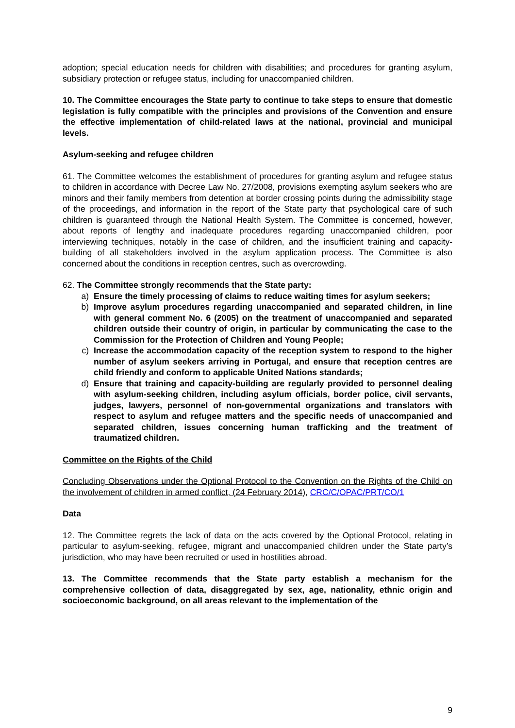adoption; special education needs for children with disabilities; and procedures for granting asylum, subsidiary protection or refugee status, including for unaccompanied children.
10. The Committee encourages the State party to continue to take steps to ensure that domestic legislation is fully compatible with the principles and provisions of the Convention and ensure the effective implementation of child-related laws at the national, provincial and municipal levels.
Asylum-seeking and refugee children
61. The Committee welcomes the establishment of procedures for granting asylum and refugee status to children in accordance with Decree Law No. 27/2008, provisions exempting asylum seekers who are minors and their family members from detention at border crossing points during the admissibility stage of the proceedings, and information in the report of the State party that psychological care of such children is guaranteed through the National Health System. The Committee is concerned, however, about reports of lengthy and inadequate procedures regarding unaccompanied children, poor interviewing techniques, notably in the case of children, and the insufficient training and capacity-building of all stakeholders involved in the asylum application process. The Committee is also concerned about the conditions in reception centres, such as overcrowding.
62. The Committee strongly recommends that the State party:
a) Ensure the timely processing of claims to reduce waiting times for asylum seekers;
b) Improve asylum procedures regarding unaccompanied and separated children, in line with general comment No. 6 (2005) on the treatment of unaccompanied and separated children outside their country of origin, in particular by communicating the case to the Commission for the Protection of Children and Young People;
c) Increase the accommodation capacity of the reception system to respond to the higher number of asylum seekers arriving in Portugal, and ensure that reception centres are child friendly and conform to applicable United Nations standards;
d) Ensure that training and capacity-building are regularly provided to personnel dealing with asylum-seeking children, including asylum officials, border police, civil servants, judges, lawyers, personnel of non-governmental organizations and translators with respect to asylum and refugee matters and the specific needs of unaccompanied and separated children, issues concerning human trafficking and the treatment of traumatized children.
Committee on the Rights of the Child
Concluding Observations under the Optional Protocol to the Convention on the Rights of the Child on the involvement of children in armed conflict, (24 February 2014), CRC/C/OPAC/PRT/CO/1
Data
12. The Committee regrets the lack of data on the acts covered by the Optional Protocol, relating in particular to asylum-seeking, refugee, migrant and unaccompanied children under the State party’s jurisdiction, who may have been recruited or used in hostilities abroad.
13. The Committee recommends that the State party establish a mechanism for the comprehensive collection of data, disaggregated by sex, age, nationality, ethnic origin and socioeconomic background, on all areas relevant to the implementation of the
9